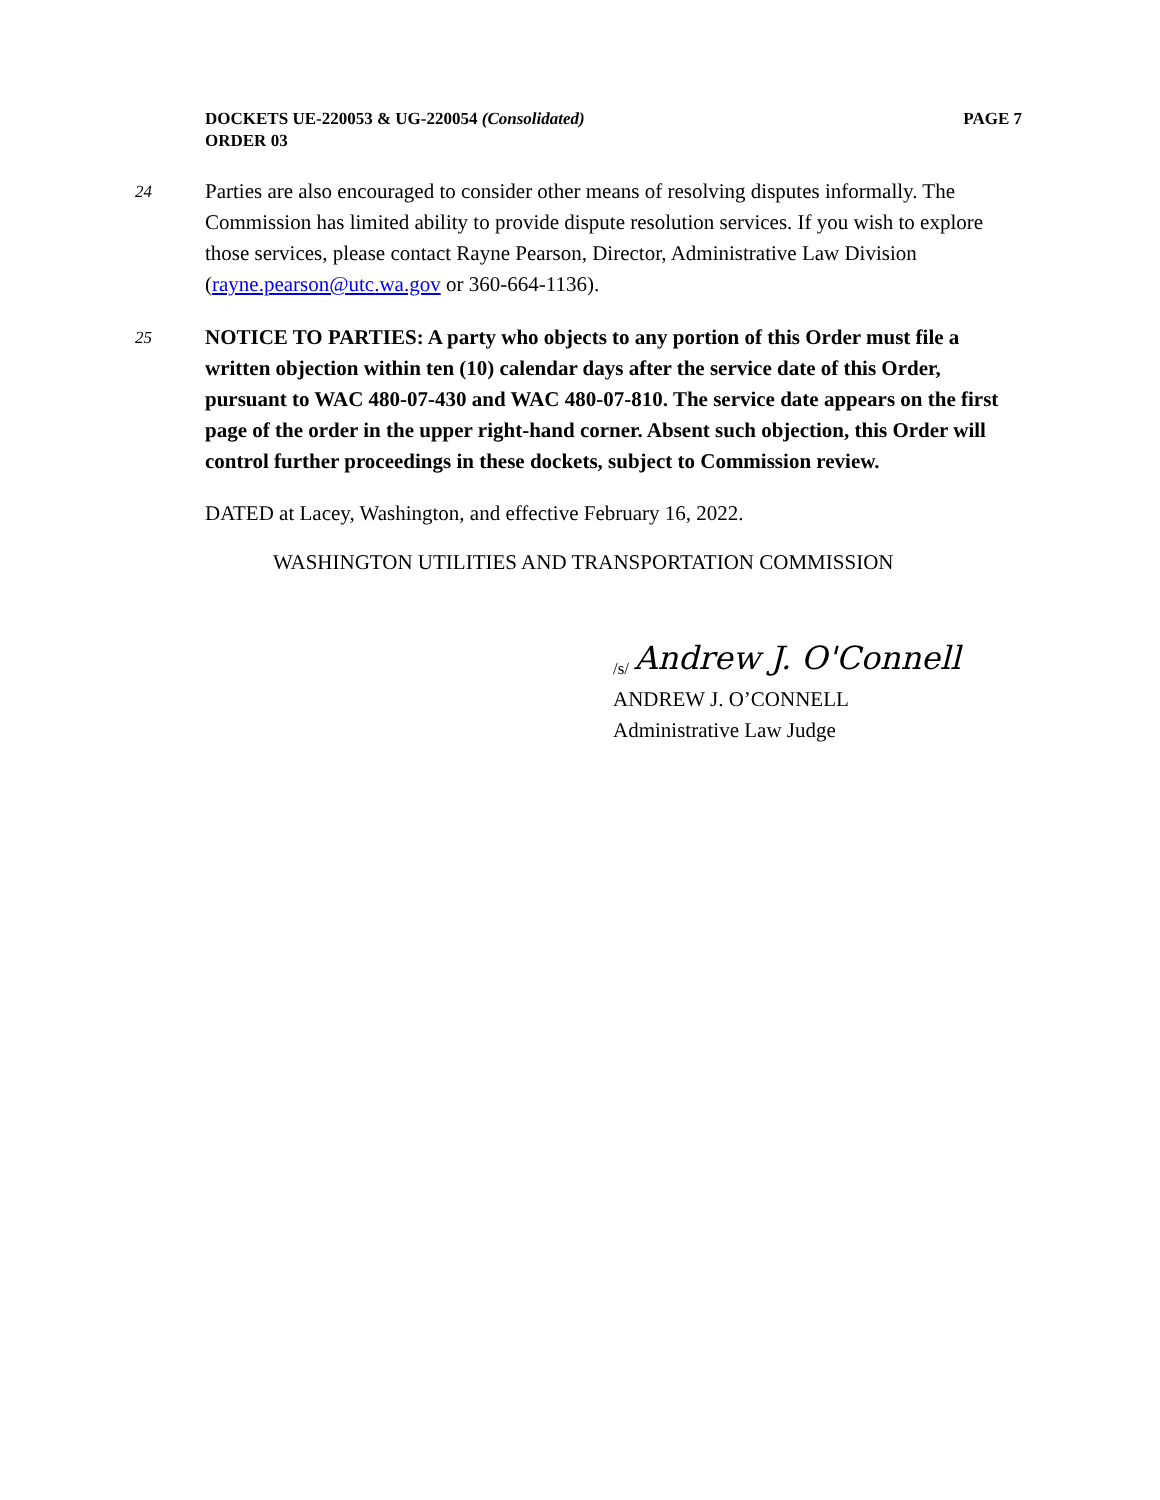DOCKETS UE-220053 & UG-220054 (Consolidated)
ORDER 03
PAGE 7
24
Parties are also encouraged to consider other means of resolving disputes informally. The Commission has limited ability to provide dispute resolution services. If you wish to explore those services, please contact Rayne Pearson, Director, Administrative Law Division (rayne.pearson@utc.wa.gov or 360-664-1136).
25
NOTICE TO PARTIES: A party who objects to any portion of this Order must file a written objection within ten (10) calendar days after the service date of this Order, pursuant to WAC 480-07-430 and WAC 480-07-810. The service date appears on the first page of the order in the upper right-hand corner. Absent such objection, this Order will control further proceedings in these dockets, subject to Commission review.
DATED at Lacey, Washington, and effective February 16, 2022.
WASHINGTON UTILITIES AND TRANSPORTATION COMMISSION
<sub>/s/</sub> Andrew J. O'Connell
ANDREW J. O’CONNELL
Administrative Law Judge